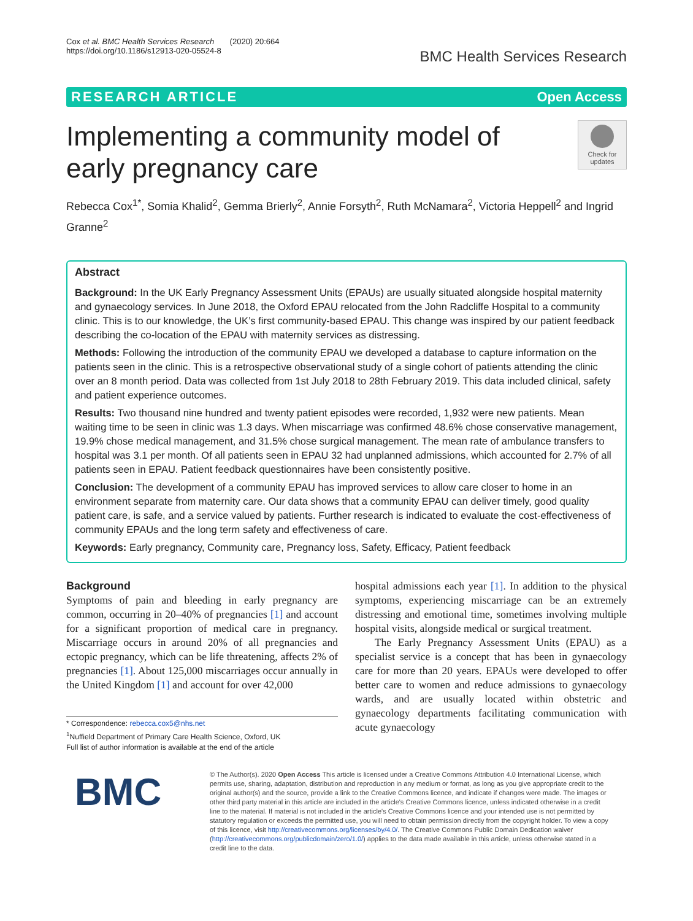Cox et al. BMC Health Services Research (2020) 20:664
https://doi.org/10.1186/s12913-020-05524-8
BMC Health Services Research
RESEARCH ARTICLE Open Access
Implementing a community model of early pregnancy care
Check for updates
Rebecca Cox<sup>1*</sup>, Somia Khalid<sup>2</sup>, Gemma Brierly<sup>2</sup>, Annie Forsyth<sup>2</sup>, Ruth McNamara<sup>2</sup>, Victoria Heppell<sup>2</sup> and Ingrid Granne<sup>2</sup>
Abstract
Background: In the UK Early Pregnancy Assessment Units (EPAUs) are usually situated alongside hospital maternity and gynaecology services. In June 2018, the Oxford EPAU relocated from the John Radcliffe Hospital to a community clinic. This is to our knowledge, the UK’s first community-based EPAU. This change was inspired by our patient feedback describing the co-location of the EPAU with maternity services as distressing.
Methods: Following the introduction of the community EPAU we developed a database to capture information on the patients seen in the clinic. This is a retrospective observational study of a single cohort of patients attending the clinic over an 8 month period. Data was collected from 1st July 2018 to 28th February 2019. This data included clinical, safety and patient experience outcomes.
Results: Two thousand nine hundred and twenty patient episodes were recorded, 1,932 were new patients. Mean waiting time to be seen in clinic was 1.3 days. When miscarriage was confirmed 48.6% chose conservative management, 19.9% chose medical management, and 31.5% chose surgical management. The mean rate of ambulance transfers to hospital was 3.1 per month. Of all patients seen in EPAU 32 had unplanned admissions, which accounted for 2.7% of all patients seen in EPAU. Patient feedback questionnaires have been consistently positive.
Conclusion: The development of a community EPAU has improved services to allow care closer to home in an environment separate from maternity care. Our data shows that a community EPAU can deliver timely, good quality patient care, is safe, and a service valued by patients. Further research is indicated to evaluate the cost-effectiveness of community EPAUs and the long term safety and effectiveness of care.
Keywords: Early pregnancy, Community care, Pregnancy loss, Safety, Efficacy, Patient feedback
Background
Symptoms of pain and bleeding in early pregnancy are common, occurring in 20–40% of pregnancies [1] and account for a significant proportion of medical care in pregnancy. Miscarriage occurs in around 20% of all pregnancies and ectopic pregnancy, which can be life threatening, affects 2% of pregnancies [1]. About 125,000 miscarriages occur annually in the United Kingdom [1] and account for over 42,000
* Correspondence: rebecca.cox5@nhs.net
<sup>1</sup> Nuffield Department of Primary Care Health Science, Oxford, UK
Full list of author information is available at the end of the article
hospital admissions each year [1]. In addition to the physical symptoms, experiencing miscarriage can be an extremely distressing and emotional time, sometimes involving multiple hospital visits, alongside medical or surgical treatment.
The Early Pregnancy Assessment Units (EPAU) as a specialist service is a concept that has been in gynaecology care for more than 20 years. EPAUs were developed to offer better care to women and reduce admissions to gynaecology wards, and are usually located within obstetric and gynaecology departments facilitating communication with acute gynaecology
BMC
© The Author(s). 2020 Open Access This article is licensed under a Creative Commons Attribution 4.0 International License, which permits use, sharing, adaptation, distribution and reproduction in any medium or format, as long as you give appropriate credit to the original author(s) and the source, provide a link to the Creative Commons licence, and indicate if changes were made. The images or other third party material in this article are included in the article's Creative Commons licence, unless indicated otherwise in a credit line to the material. If material is not included in the article's Creative Commons licence and your intended use is not permitted by statutory regulation or exceeds the permitted use, you will need to obtain permission directly from the copyright holder. To view a copy of this licence, visit http://creativecommons.org/licenses/by/4.0/. The Creative Commons Public Domain Dedication waiver (http://creativecommons.org/publicdomain/zero/1.0/) applies to the data made available in this article, unless otherwise stated in a credit line to the data.